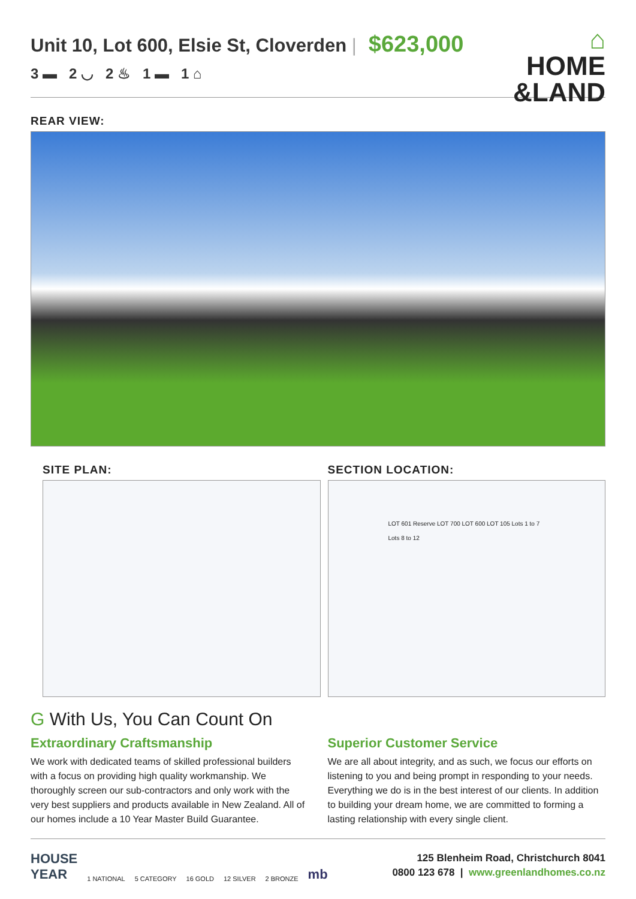Unit 10, Lot 600, Elsie St, Cloverden | $623,000
3 ▬ 2 ◡ 2 ♨ 1 ▬ 1 ⌂
⌂
HOME
&LAND
REAR VIEW:
SITE PLAN: SECTION LOCATION:
LOT 601 Reserve LOT 700 LOT 600 LOT 105 Lots 1 to 7 Lots 8 to 12
G With Us, You Can Count On
Extraordinary Craftsmanship
We work with dedicated teams of skilled professional builders with a focus on providing high quality workmanship. We thoroughly screen our sub-contractors and only work with the very best suppliers and products available in New Zealand. All of our homes include a 10 Year Master Build Guarantee.
Superior Customer Service
We are all about integrity, and as such, we focus our efforts on listening to you and being prompt in responding to your needs. Everything we do is in the best interest of our clients. In addition to building your dream home, we are committed to forming a lasting relationship with every single client.
HOUSE
YEAR 1 NATIONAL 5 CATEGORY 16 GOLD 12 SILVER 2 BRONZE mb
125 Blenheim Road, Christchurch 8041
0800 123 678 | www.greenlandhomes.co.nz